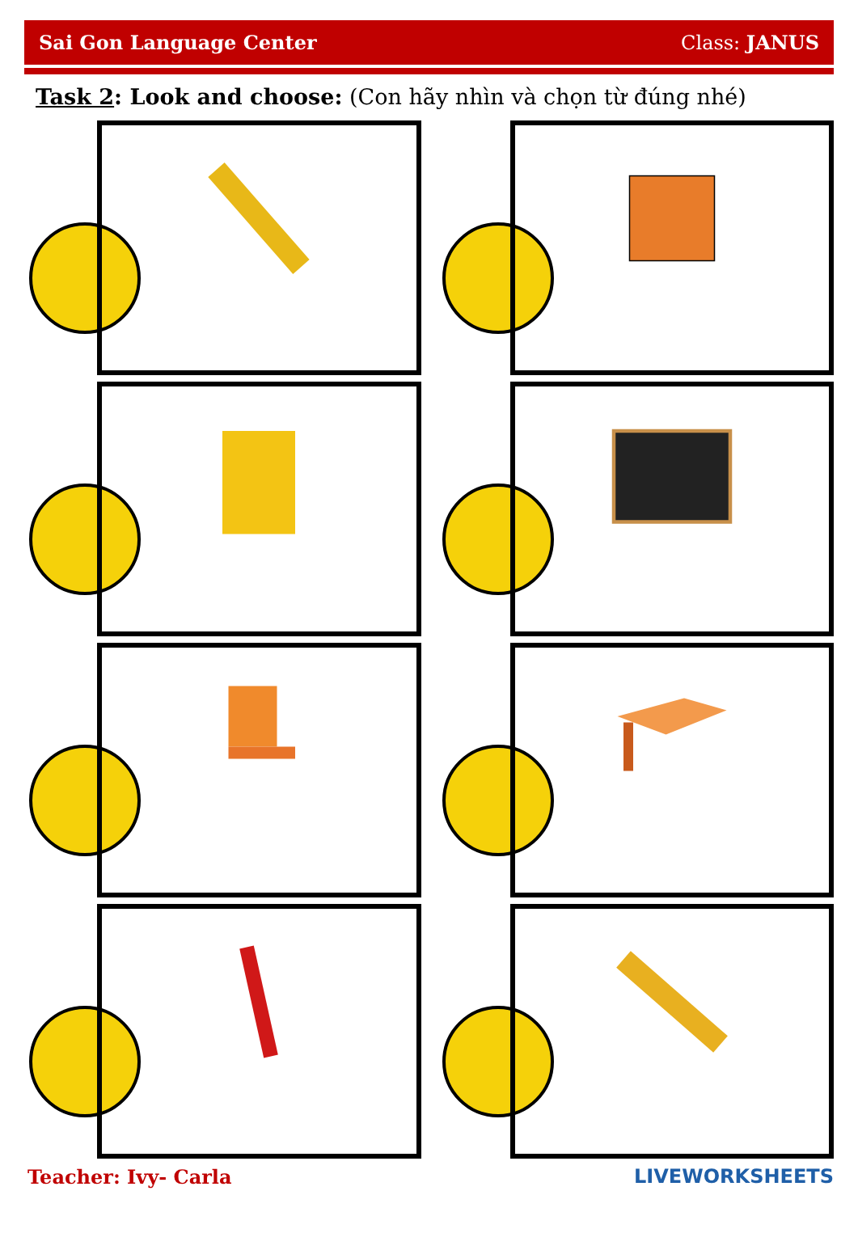Sai Gon Language Center Class: JANUS
Task 2: Look and choose: (Con hãy nhìn và chọn từ đúng nhé)
Teacher: Ivy- Carla LIVEWORKSHEETS